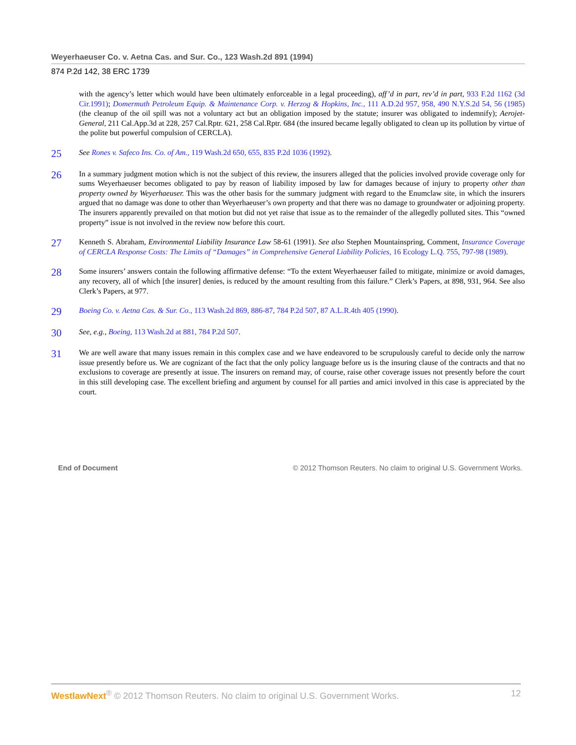Weyerhaeuser Co. v. Aetna Cas. and Sur. Co., 123 Wash.2d 891 (1994)
874 P.2d 142, 38 ERC 1739
with the agency’s letter which would have been ultimately enforceable in a legal proceeding), aff’d in part, rev’d in part, 933 F.2d 1162 (3d Cir.1991); Domermuth Petroleum Equip. & Maintenance Corp. v. Herzog & Hopkins, Inc., 111 A.D.2d 957, 958, 490 N.Y.S.2d 54, 56 (1985) (the cleanup of the oil spill was not a voluntary act but an obligation imposed by the statute; insurer was obligated to indemnify); Aerojet-General, 211 Cal.App.3d at 228, 257 Cal.Rptr. 621, 258 Cal.Rptr. 684 (the insured became legally obligated to clean up its pollution by virtue of the polite but powerful compulsion of CERCLA).
25
See Rones v. Safeco Ins. Co. of Am., 119 Wash.2d 650, 655, 835 P.2d 1036 (1992).
26
In a summary judgment motion which is not the subject of this review, the insurers alleged that the policies involved provide coverage only for sums Weyerhaeuser becomes obligated to pay by reason of liability imposed by law for damages because of injury to property other than property owned by Weyerhaeuser. This was the other basis for the summary judgment with regard to the Enumclaw site, in which the insurers argued that no damage was done to other than Weyerhaeuser’s own property and that there was no damage to groundwater or adjoining property. The insurers apparently prevailed on that motion but did not yet raise that issue as to the remainder of the allegedly polluted sites. This “owned property” issue is not involved in the review now before this court.
27
Kenneth S. Abraham, Environmental Liability Insurance Law 58-61 (1991). See also Stephen Mountainspring, Comment, Insurance Coverage of CERCLA Response Costs: The Limits of “Damages” in Comprehensive General Liability Policies, 16 Ecology L.Q. 755, 797-98 (1989).
28
Some insurers’ answers contain the following affirmative defense: “To the extent Weyerhaeuser failed to mitigate, minimize or avoid damages, any recovery, all of which [the insurer] denies, is reduced by the amount resulting from this failure.” Clerk’s Papers, at 898, 931, 964. See also Clerk’s Papers, at 977.
29
Boeing Co. v. Aetna Cas. & Sur. Co., 113 Wash.2d 869, 886-87, 784 P.2d 507, 87 A.L.R.4th 405 (1990).
30
See, e.g., Boeing, 113 Wash.2d at 881, 784 P.2d 507.
31
We are well aware that many issues remain in this complex case and we have endeavored to be scrupulously careful to decide only the narrow issue presently before us. We are cognizant of the fact that the only policy language before us is the insuring clause of the contracts and that no exclusions to coverage are presently at issue. The insurers on remand may, of course, raise other coverage issues not presently before the court in this still developing case. The excellent briefing and argument by counsel for all parties and amici involved in this case is appreciated by the court.
End of Document © 2012 Thomson Reuters. No claim to original U.S. Government Works.
WestlawNext<sup>®</sup> © 2012 Thomson Reuters. No claim to original U.S. Government Works. 12